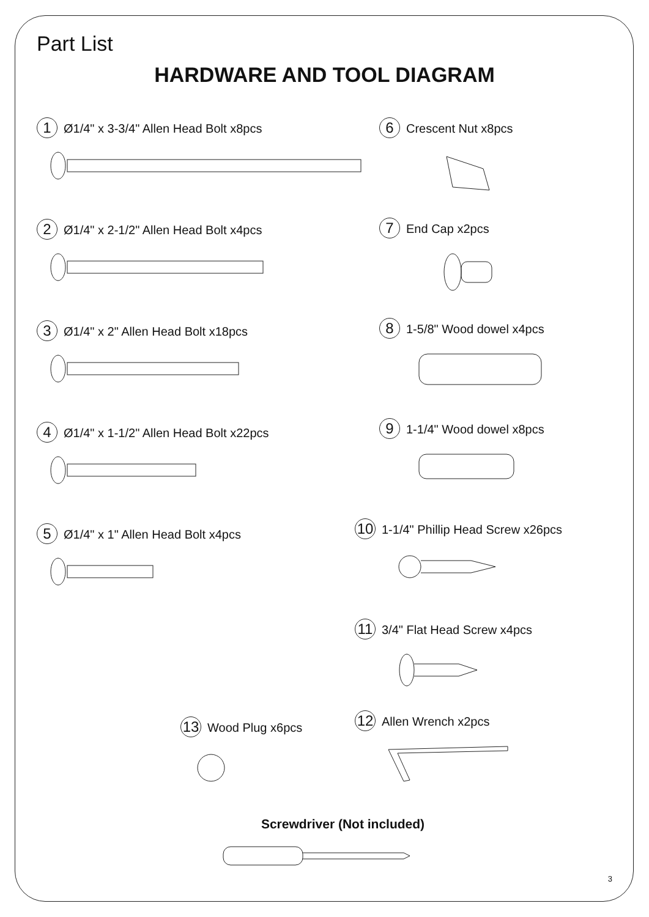Part List
HARDWARE AND TOOL DIAGRAM
1 Ø1/4" x 3-3/4" Allen Head Bolt x8pcs
2 Ø1/4" x 2-1/2" Allen Head Bolt x4pcs
3 Ø1/4" x 2" Allen Head Bolt x18pcs
4 Ø1/4" x 1-1/2" Allen Head Bolt x22pcs
5 Ø1/4" x 1" Allen Head Bolt x4pcs
13 Wood Plug x6pcs
6 Crescent Nut x8pcs
7 End Cap x2pcs
8 1-5/8" Wood dowel x4pcs
9 1-1/4" Wood dowel x8pcs
10 1-1/4" Phillip Head Screw x26pcs
11 3/4" Flat Head Screw x4pcs
12 Allen Wrench x2pcs
Screwdriver (Not included)
3